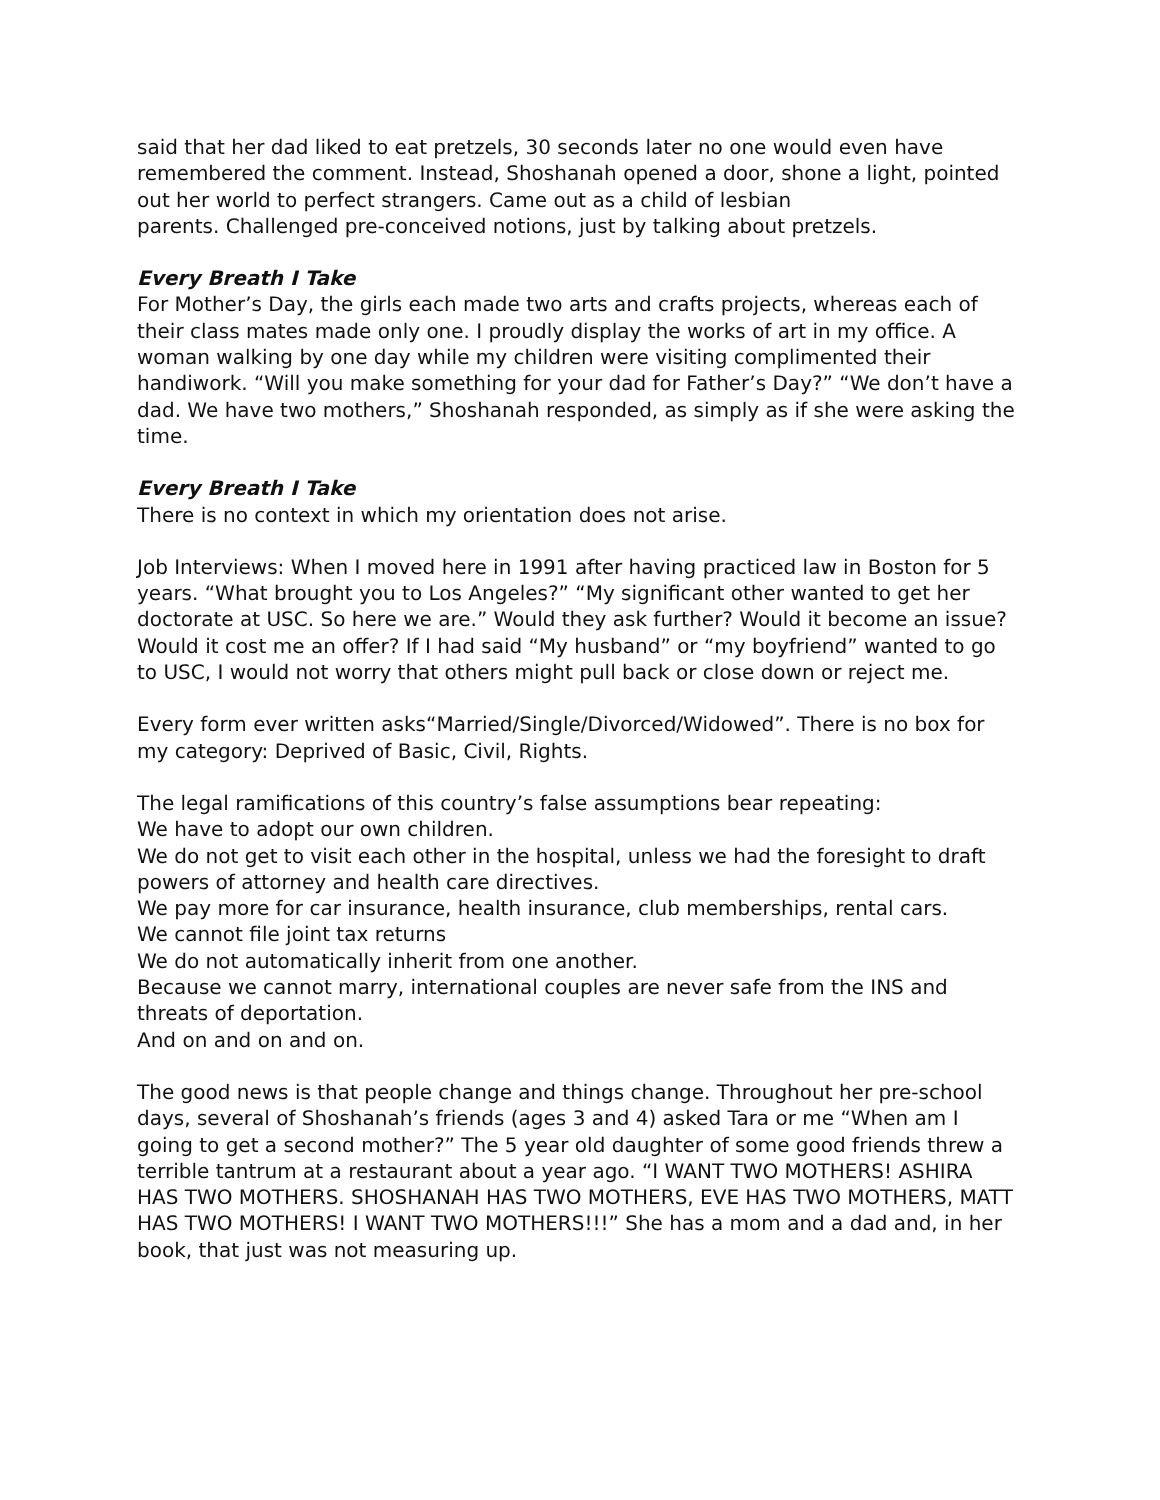said that her dad liked to eat pretzels, 30 seconds later no one would even have remembered the comment. Instead, Shoshanah opened a door, shone a light, pointed out her world to perfect strangers. Came out as a child of lesbian
parents. Challenged pre-conceived notions, just by talking about pretzels.
Every Breath I Take
For Mother’s Day, the girls each made two arts and crafts projects, whereas each of their class mates made only one. I proudly display the works of art in my office. A woman walking by one day while my children were visiting complimented their handiwork. “Will you make something for your dad for Father’s Day?” “We don’t have a dad. We have two mothers,” Shoshanah responded, as simply as if she were asking the time.
Every Breath I Take
There is no context in which my orientation does not arise.
Job Interviews: When I moved here in 1991 after having practiced law in Boston for 5 years. “What brought you to Los Angeles?” “My significant other wanted to get her doctorate at USC. So here we are.” Would they ask further? Would it become an issue? Would it cost me an offer? If I had said “My husband” or “my boyfriend” wanted to go to USC, I would not worry that others might pull back or close down or reject me.
Every form ever written asks“Married/Single/Divorced/Widowed”. There is no box for my category: Deprived of Basic, Civil, Rights.
The legal ramifications of this country’s false assumptions bear repeating:
We have to adopt our own children.
We do not get to visit each other in the hospital, unless we had the foresight to draft powers of attorney and health care directives.
We pay more for car insurance, health insurance, club memberships, rental cars.
We cannot file joint tax returns
We do not automatically inherit from one another.
Because we cannot marry, international couples are never safe from the INS and threats of deportation.
And on and on and on.
The good news is that people change and things change. Throughout her pre-school days, several of Shoshanah’s friends (ages 3 and 4) asked Tara or me “When am I going to get a second mother?” The 5 year old daughter of some good friends threw a terrible tantrum at a restaurant about a year ago. “I WANT TWO MOTHERS! ASHIRA HAS TWO MOTHERS. SHOSHANAH HAS TWO MOTHERS, EVE HAS TWO MOTHERS, MATT HAS TWO MOTHERS! I WANT TWO MOTHERS!!!” She has a mom and a dad and, in her book, that just was not measuring up.